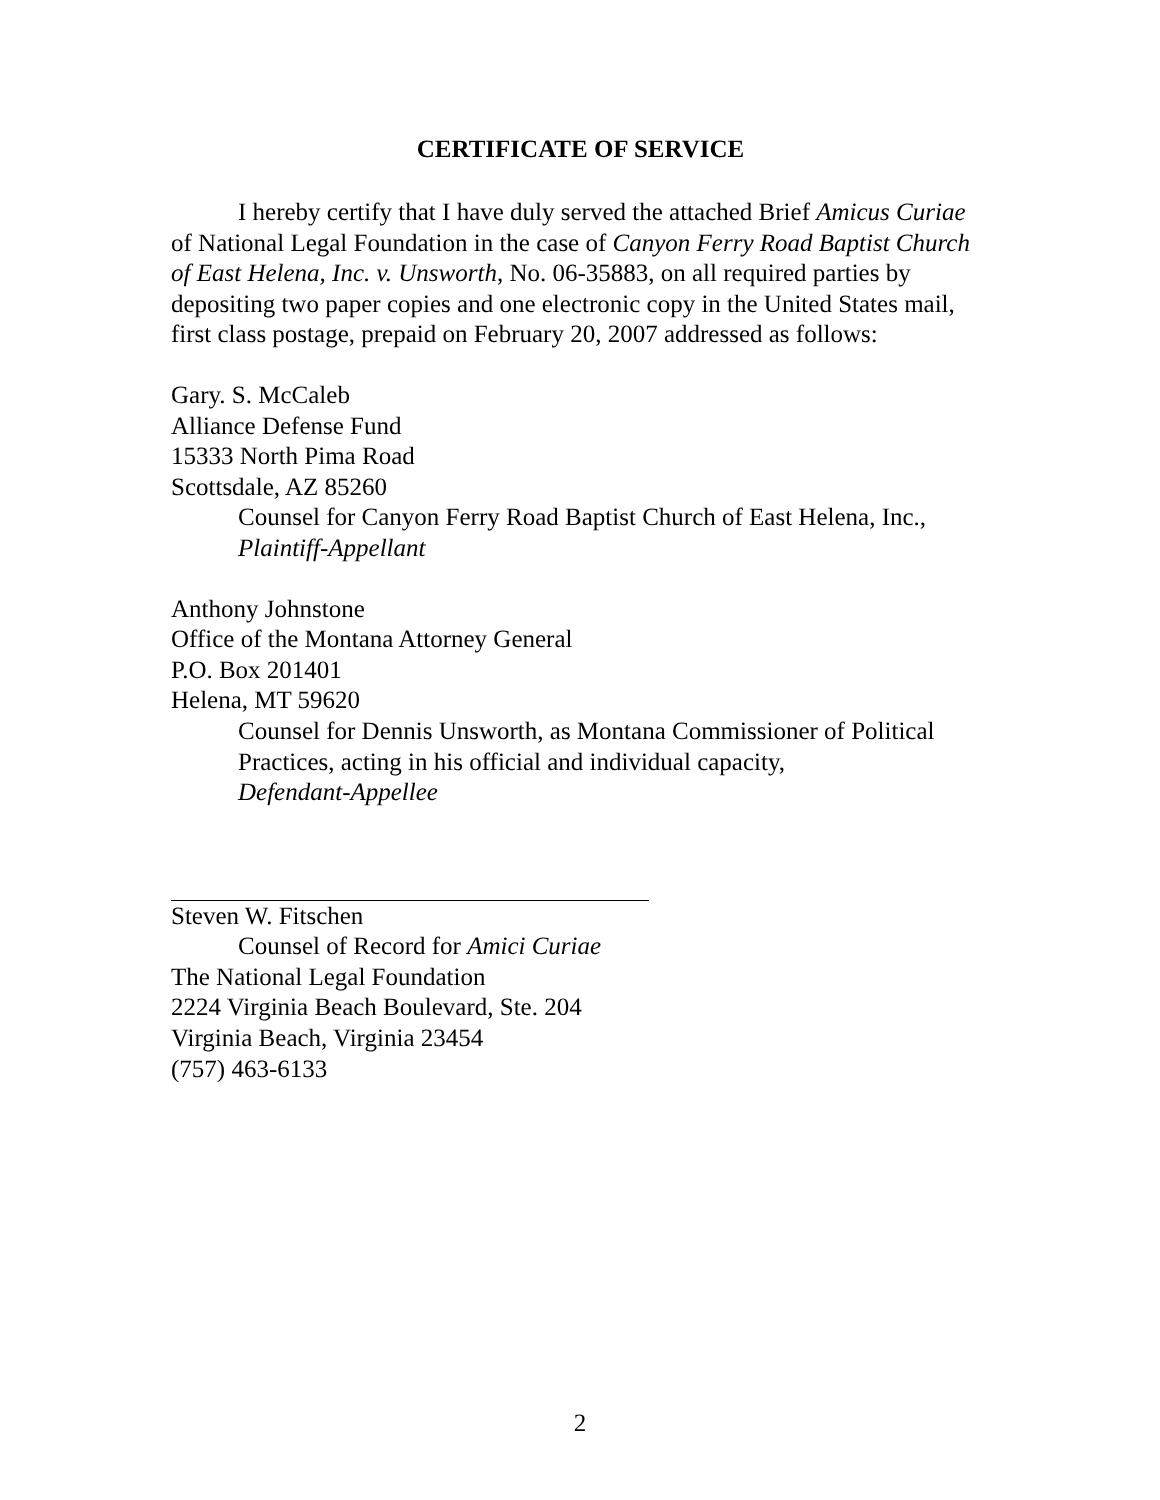CERTIFICATE OF SERVICE
I hereby certify that I have duly served the attached Brief Amicus Curiae of National Legal Foundation in the case of Canyon Ferry Road Baptist Church of East Helena, Inc. v. Unsworth, No. 06-35883, on all required parties by depositing two paper copies and one electronic copy in the United States mail, first class postage, prepaid on February 20, 2007 addressed as follows:
Gary. S. McCaleb
Alliance Defense Fund
15333 North Pima Road
Scottsdale, AZ 85260
Counsel for Canyon Ferry Road Baptist Church of East Helena, Inc.,
Plaintiff-Appellant
Anthony Johnstone
Office of the Montana Attorney General
P.O. Box 201401
Helena, MT 59620
Counsel for Dennis Unsworth, as Montana Commissioner of Political Practices, acting in his official and individual capacity,
Defendant-Appellee
Steven W. Fitschen
Counsel of Record for Amici Curiae
The National Legal Foundation
2224 Virginia Beach Boulevard, Ste. 204
Virginia Beach, Virginia 23454
(757) 463-6133
2